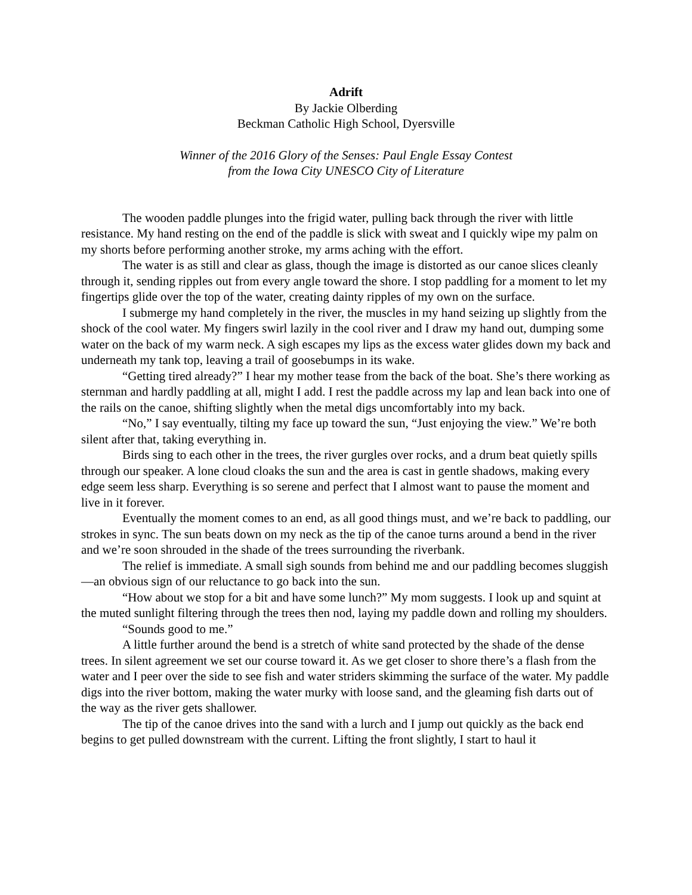Adrift
By Jackie Olberding
Beckman Catholic High School, Dyersville
Winner of the 2016 Glory of the Senses: Paul Engle Essay Contest
from the Iowa City UNESCO City of Literature
The wooden paddle plunges into the frigid water, pulling back through the river with little resistance. My hand resting on the end of the paddle is slick with sweat and I quickly wipe my palm on my shorts before performing another stroke, my arms aching with the effort.
The water is as still and clear as glass, though the image is distorted as our canoe slices cleanly through it, sending ripples out from every angle toward the shore. I stop paddling for a moment to let my fingertips glide over the top of the water, creating dainty ripples of my own on the surface.
I submerge my hand completely in the river, the muscles in my hand seizing up slightly from the shock of the cool water. My fingers swirl lazily in the cool river and I draw my hand out, dumping some water on the back of my warm neck. A sigh escapes my lips as the excess water glides down my back and underneath my tank top, leaving a trail of goosebumps in its wake.
“Getting tired already?” I hear my mother tease from the back of the boat. She’s there working as sternman and hardly paddling at all, might I add. I rest the paddle across my lap and lean back into one of the rails on the canoe, shifting slightly when the metal digs uncomfortably into my back.
“No,” I say eventually, tilting my face up toward the sun, “Just enjoying the view.” We’re both silent after that, taking everything in.
Birds sing to each other in the trees, the river gurgles over rocks, and a drum beat quietly spills through our speaker. A lone cloud cloaks the sun and the area is cast in gentle shadows, making every edge seem less sharp. Everything is so serene and perfect that I almost want to pause the moment and live in it forever.
Eventually the moment comes to an end, as all good things must, and we’re back to paddling, our strokes in sync. The sun beats down on my neck as the tip of the canoe turns around a bend in the river and we’re soon shrouded in the shade of the trees surrounding the riverbank.
The relief is immediate. A small sigh sounds from behind me and our paddling becomes sluggish—an obvious sign of our reluctance to go back into the sun.
“How about we stop for a bit and have some lunch?” My mom suggests. I look up and squint at the muted sunlight filtering through the trees then nod, laying my paddle down and rolling my shoulders.
“Sounds good to me.”
A little further around the bend is a stretch of white sand protected by the shade of the dense trees. In silent agreement we set our course toward it. As we get closer to shore there’s a flash from the water and I peer over the side to see fish and water striders skimming the surface of the water. My paddle digs into the river bottom, making the water murky with loose sand, and the gleaming fish darts out of the way as the river gets shallower.
The tip of the canoe drives into the sand with a lurch and I jump out quickly as the back end begins to get pulled downstream with the current. Lifting the front slightly, I start to haul it